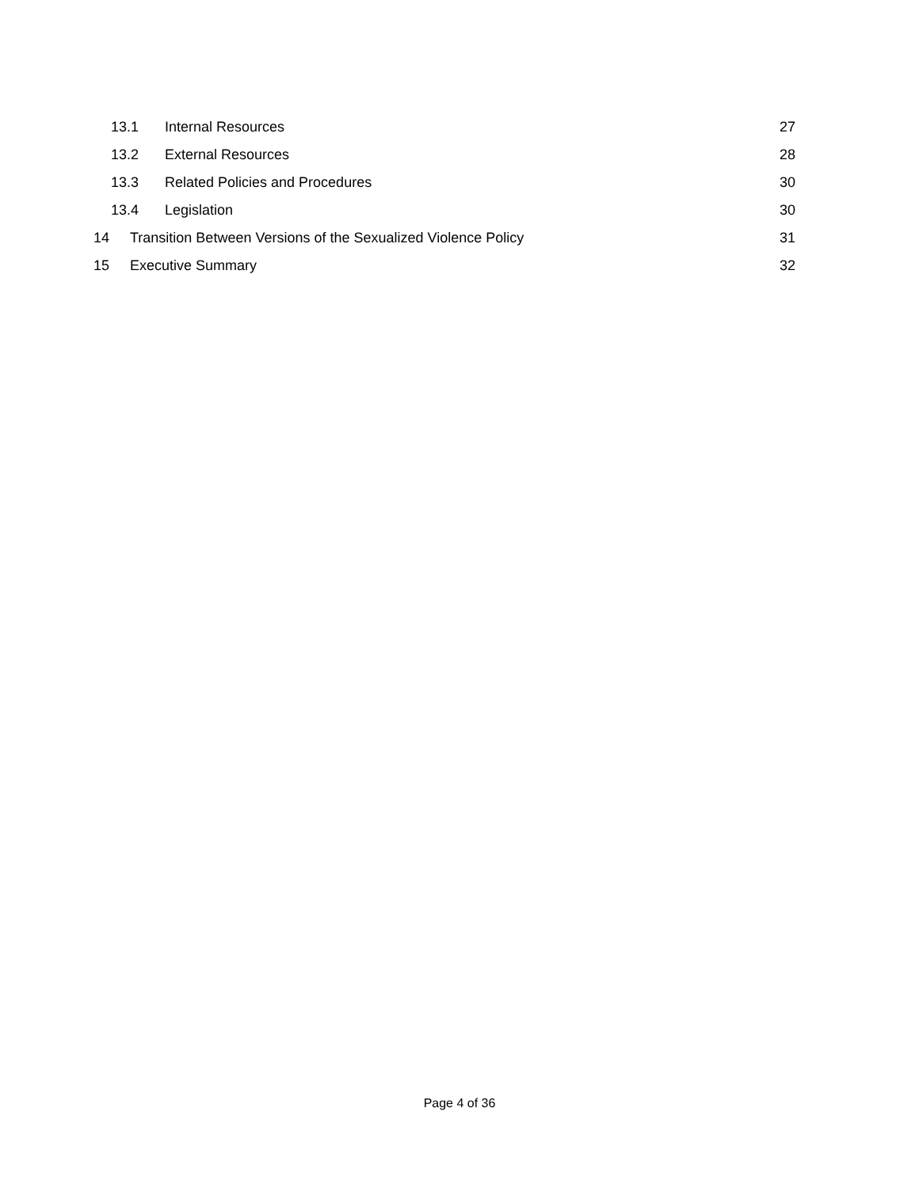13.1 Internal Resources 27
13.2 External Resources 28
13.3 Related Policies and Procedures 30
13.4 Legislation 30
14 Transition Between Versions of the Sexualized Violence Policy 31
15 Executive Summary 32
Page 4 of 36